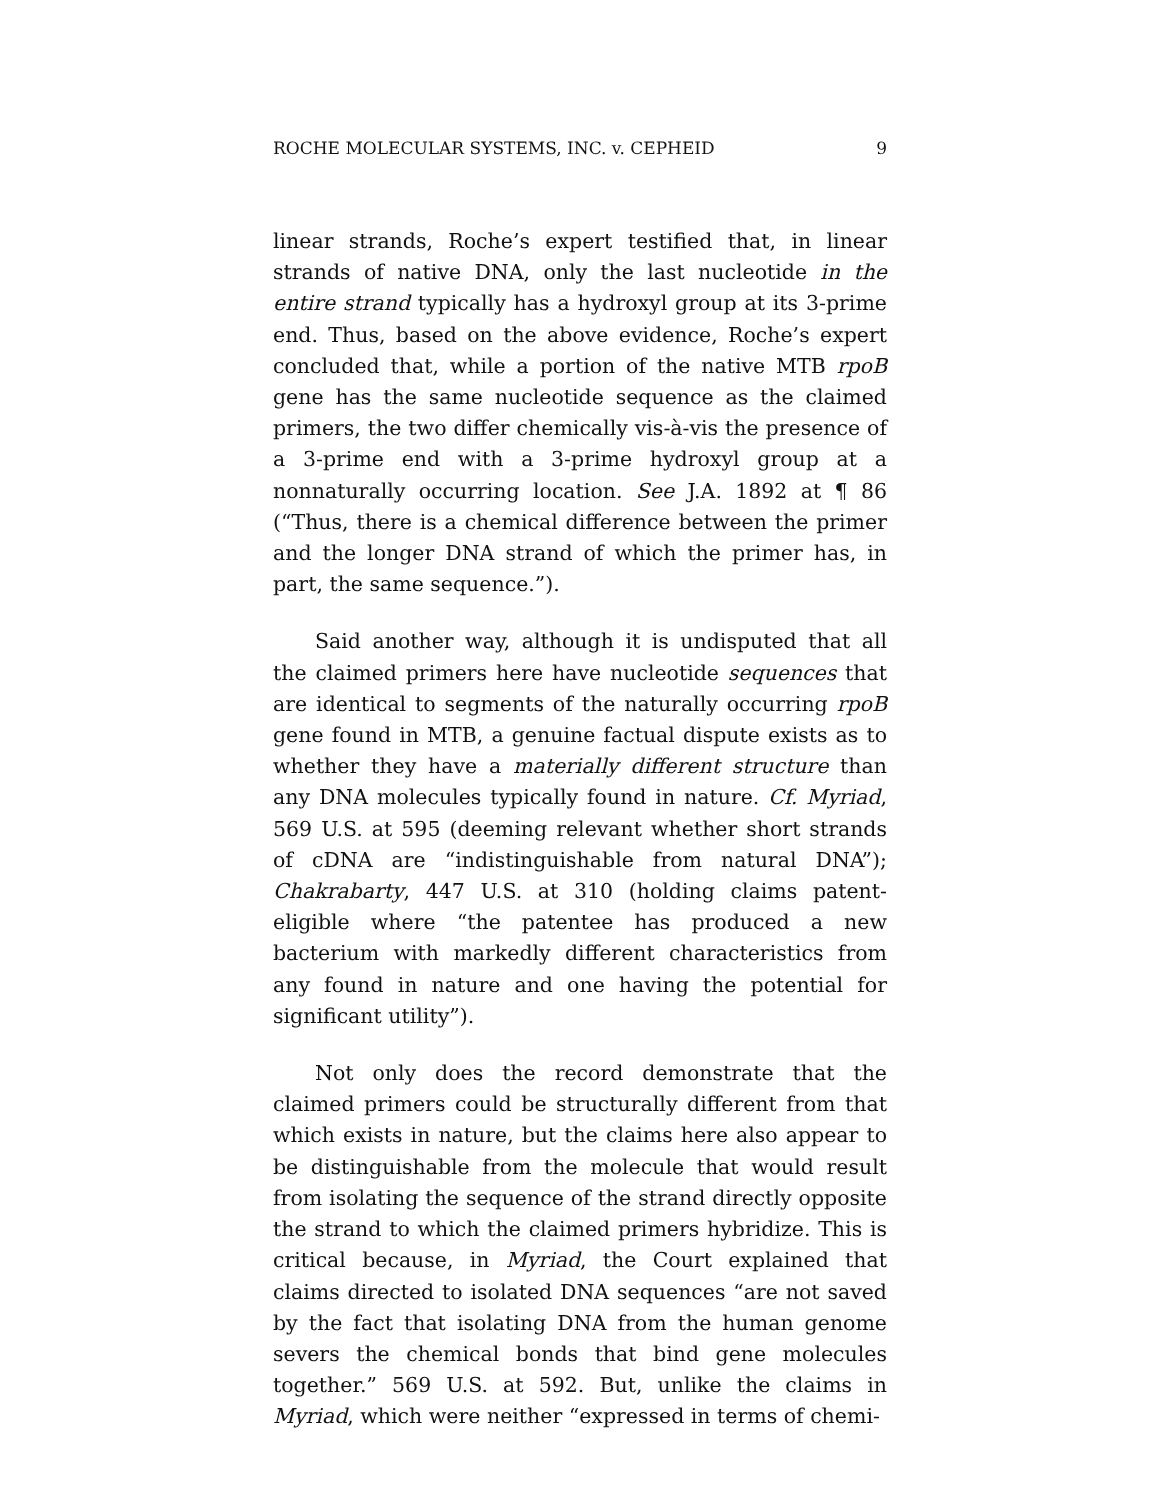ROCHE MOLECULAR SYSTEMS, INC. v. CEPHEID 9
linear strands, Roche’s expert testified that, in linear strands of native DNA, only the last nucleotide in the entire strand typically has a hydroxyl group at its 3-prime end. Thus, based on the above evidence, Roche’s expert concluded that, while a portion of the native MTB rpoB gene has the same nucleotide sequence as the claimed primers, the two differ chemically vis-à-vis the presence of a 3-prime end with a 3-prime hydroxyl group at a nonnaturally occurring location. See J.A. 1892 at ¶ 86 (“Thus, there is a chemical difference between the primer and the longer DNA strand of which the primer has, in part, the same sequence.”).
Said another way, although it is undisputed that all the claimed primers here have nucleotide sequences that are identical to segments of the naturally occurring rpoB gene found in MTB, a genuine factual dispute exists as to whether they have a materially different structure than any DNA molecules typically found in nature. Cf. Myriad, 569 U.S. at 595 (deeming relevant whether short strands of cDNA are “indistinguishable from natural DNA”); Chakrabarty, 447 U.S. at 310 (holding claims patent-eligible where “the patentee has produced a new bacterium with markedly different characteristics from any found in nature and one having the potential for significant utility”).
Not only does the record demonstrate that the claimed primers could be structurally different from that which exists in nature, but the claims here also appear to be distinguishable from the molecule that would result from isolating the sequence of the strand directly opposite the strand to which the claimed primers hybridize. This is critical because, in Myriad, the Court explained that claims directed to isolated DNA sequences “are not saved by the fact that isolating DNA from the human genome severs the chemical bonds that bind gene molecules together.” 569 U.S. at 592. But, unlike the claims in Myriad, which were neither “expressed in terms of chemi-